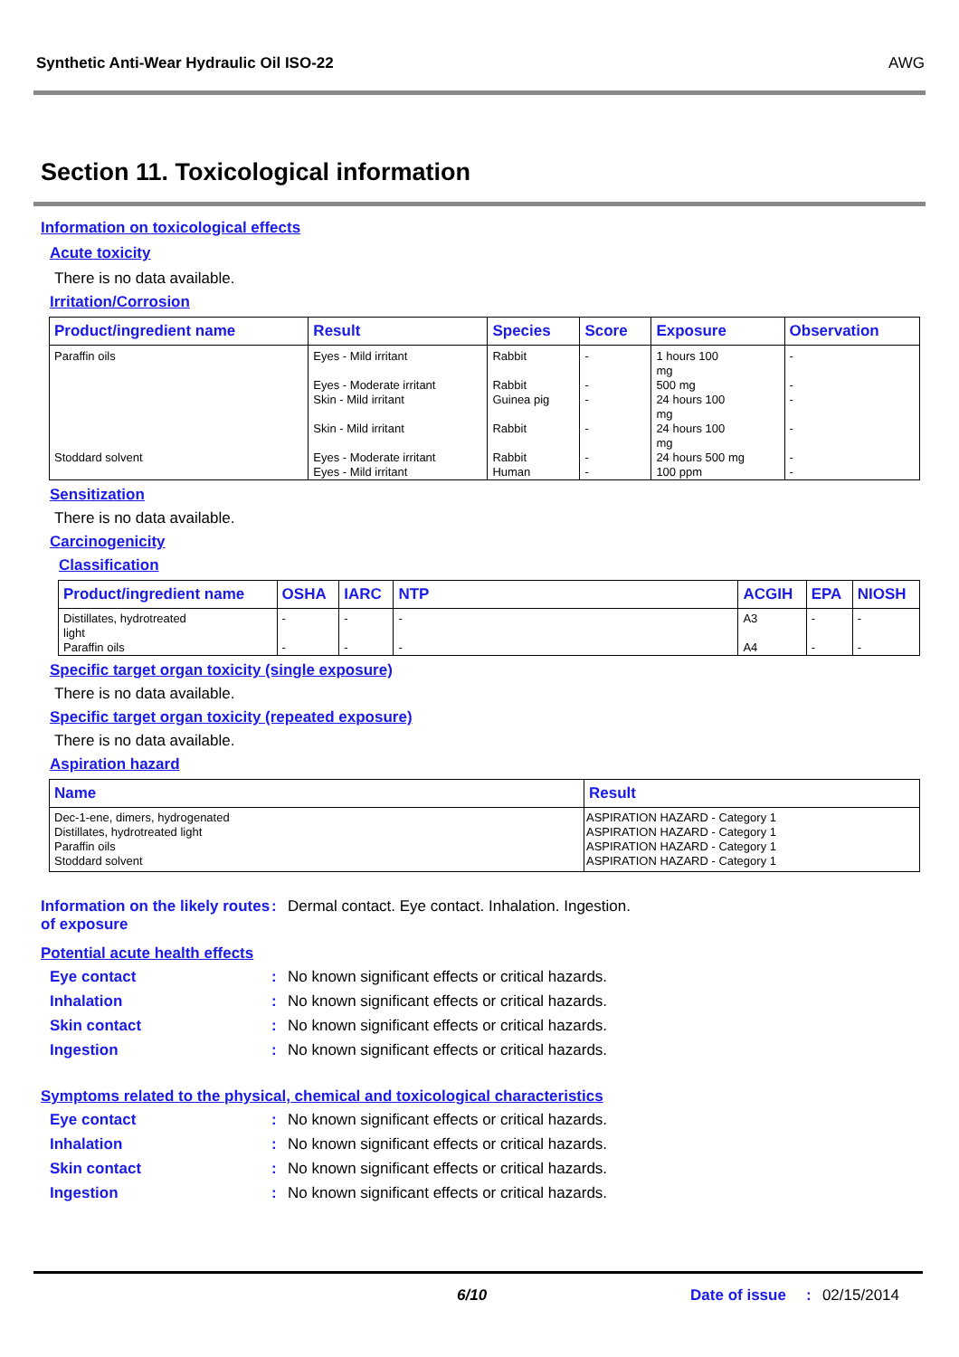Synthetic Anti-Wear Hydraulic Oil ISO-22 AWG
Section 11. Toxicological information
Information on toxicological effects
Acute toxicity
There is no data available.
Irritation/Corrosion
| Product/ingredient name | Result | Species | Score | Exposure | Observation |
| --- | --- | --- | --- | --- | --- |
| Paraffin oils Stoddard solvent | Eyes - Mild irritant Eyes - Moderate irritant Skin - Mild irritant Skin - Mild irritant Eyes - Moderate irritant Eyes - Mild irritant | Rabbit Rabbit Guinea pig Rabbit Rabbit Human | - - - - - - | 1 hours 100 mg 500 mg 24 hours 100 mg 24 hours 100 mg 24 hours 500 mg 100 ppm | - - - - - - |
Sensitization
There is no data available.
Carcinogenicity
Classification
| Product/ingredient name | OSHA | IARC | NTP | ACGIH | EPA | NIOSH |
| --- | --- | --- | --- | --- | --- | --- |
| Distillates, hydrotreated light Paraffin oils | - - | - - | - - | A3 A4 | - - | - - |
Specific target organ toxicity (single exposure)
There is no data available.
Specific target organ toxicity (repeated exposure)
There is no data available.
Aspiration hazard
| Name | Result |
| --- | --- |
| Dec-1-ene, dimers, hydrogenated Distillates, hydrotreated light Paraffin oils Stoddard solvent | ASPIRATION HAZARD - Category 1 ASPIRATION HAZARD - Category 1 ASPIRATION HAZARD - Category 1 ASPIRATION HAZARD - Category 1 |
Information on the likely routes of exposure
: Dermal contact. Eye contact. Inhalation. Ingestion.
Potential acute health effects
Eye contact: No known significant effects or critical hazards.
Inhalation: No known significant effects or critical hazards.
Skin contact: No known significant effects or critical hazards.
Ingestion: No known significant effects or critical hazards.
Symptoms related to the physical, chemical and toxicological characteristics
Eye contact: No known significant effects or critical hazards.
Inhalation: No known significant effects or critical hazards.
Skin contact: No known significant effects or critical hazards.
Ingestion: No known significant effects or critical hazards.
6/10 Date of issue: 02/15/2014